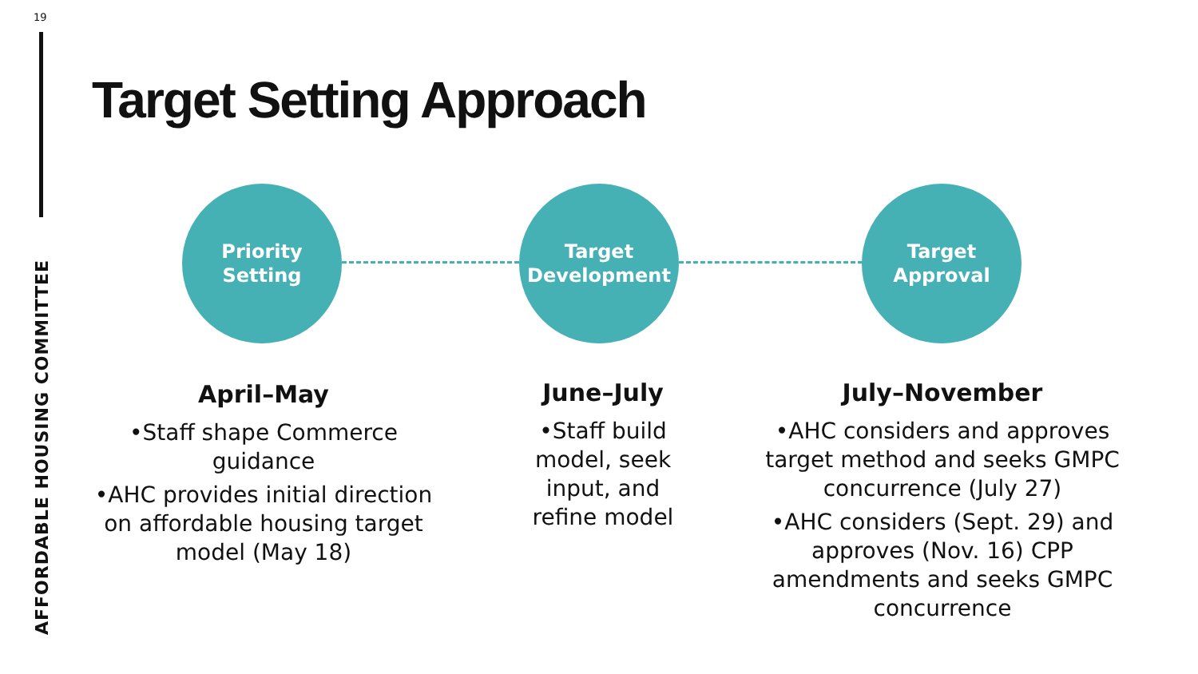19
AFFORDABLE HOUSING COMMITTEE
Target Setting Approach
Priority
Setting
Target
Development
Target
Approval
April–May
•Staff shape Commerce guidance
•AHC provides initial direction on affordable housing target model (May 18)
June–July
•Staff build model, seek input, and refine model
July–November
•AHC considers and approves target method and seeks GMPC concurrence (July 27)
•AHC considers (Sept. 29) and approves (Nov. 16) CPP amendments and seeks GMPC concurrence